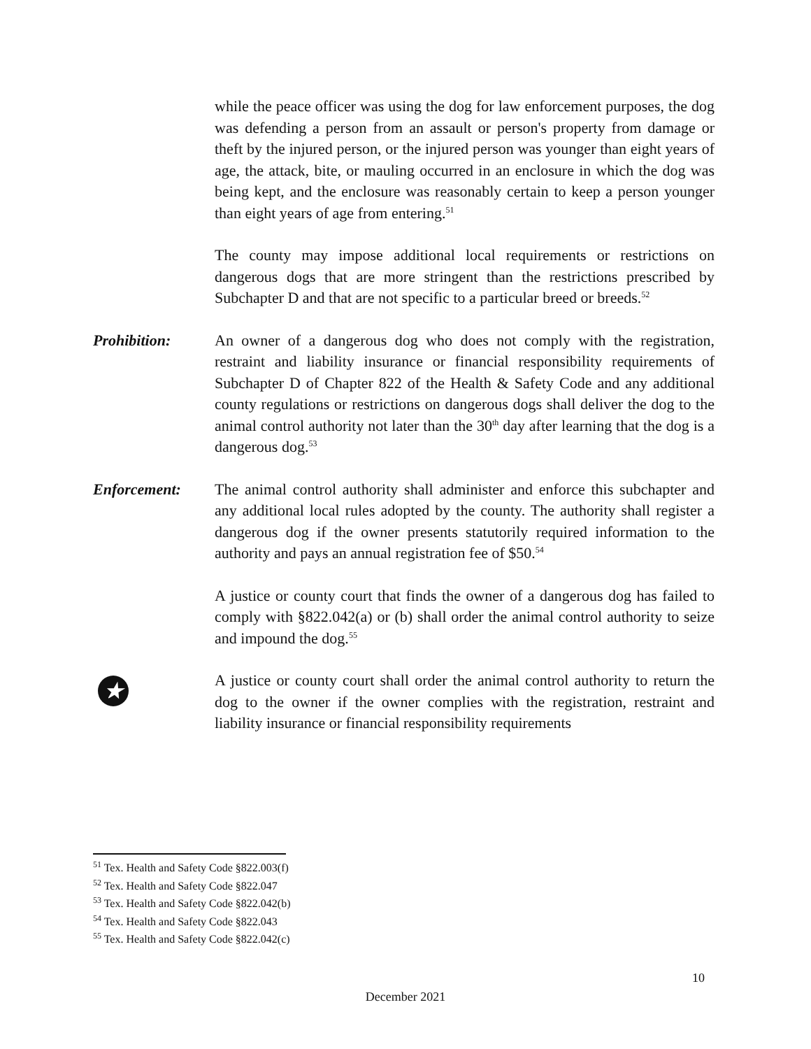while the peace officer was using the dog for law enforcement purposes, the dog was defending a person from an assault or person's property from damage or theft by the injured person, or the injured person was younger than eight years of age, the attack, bite, or mauling occurred in an enclosure in which the dog was being kept, and the enclosure was reasonably certain to keep a person younger than eight years of age from entering.<sup>51</sup>
The county may impose additional local requirements or restrictions on dangerous dogs that are more stringent than the restrictions prescribed by Subchapter D and that are not specific to a particular breed or breeds.<sup>52</sup>
Prohibition: An owner of a dangerous dog who does not comply with the registration, restraint and liability insurance or financial responsibility requirements of Subchapter D of Chapter 822 of the Health & Safety Code and any additional county regulations or restrictions on dangerous dogs shall deliver the dog to the animal control authority not later than the 30<sup>th</sup> day after learning that the dog is a dangerous dog.<sup>53</sup>
Enforcement: The animal control authority shall administer and enforce this subchapter and any additional local rules adopted by the county. The authority shall register a dangerous dog if the owner presents statutorily required information to the authority and pays an annual registration fee of $50.<sup>54</sup>
A justice or county court that finds the owner of a dangerous dog has failed to comply with §822.042(a) or (b) shall order the animal control authority to seize and impound the dog.<sup>55</sup>
★
A justice or county court shall order the animal control authority to return the dog to the owner if the owner complies with the registration, restraint and liability insurance or financial responsibility requirements
<sup>51</sup> Tex. Health and Safety Code §822.003(f)
<sup>52</sup> Tex. Health and Safety Code §822.047
<sup>53</sup> Tex. Health and Safety Code §822.042(b)
<sup>54</sup> Tex. Health and Safety Code §822.043
<sup>55</sup> Tex. Health and Safety Code §822.042(c)
10
December 2021